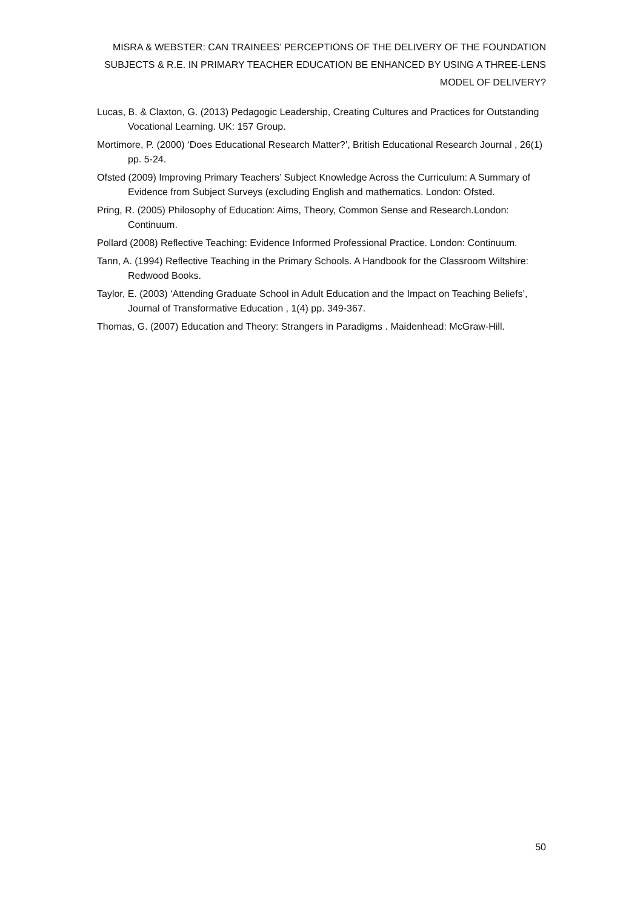MISRA & WEBSTER: CAN TRAINEES’ PERCEPTIONS OF THE DELIVERY OF THE FOUNDATION SUBJECTS & R.E. IN PRIMARY TEACHER EDUCATION BE ENHANCED BY USING A THREE-LENS MODEL OF DELIVERY?
Lucas, B. & Claxton, G. (2013) Pedagogic Leadership, Creating Cultures and Practices for Outstanding Vocational Learning. UK: 157 Group.
Mortimore, P. (2000) ‘Does Educational Research Matter?’, British Educational Research Journal , 26(1) pp. 5-24.
Ofsted (2009) Improving Primary Teachers’ Subject Knowledge Across the Curriculum: A Summary of Evidence from Subject Surveys (excluding English and mathematics. London: Ofsted.
Pring, R. (2005) Philosophy of Education: Aims, Theory, Common Sense and Research.London: Continuum.
Pollard (2008) Reflective Teaching: Evidence Informed Professional Practice. London: Continuum.
Tann, A. (1994) Reflective Teaching in the Primary Schools. A Handbook for the Classroom Wiltshire: Redwood Books.
Taylor, E. (2003) ‘Attending Graduate School in Adult Education and the Impact on Teaching Beliefs’, Journal of Transformative Education , 1(4) pp. 349-367.
Thomas, G. (2007) Education and Theory: Strangers in Paradigms . Maidenhead: McGraw-Hill.
50